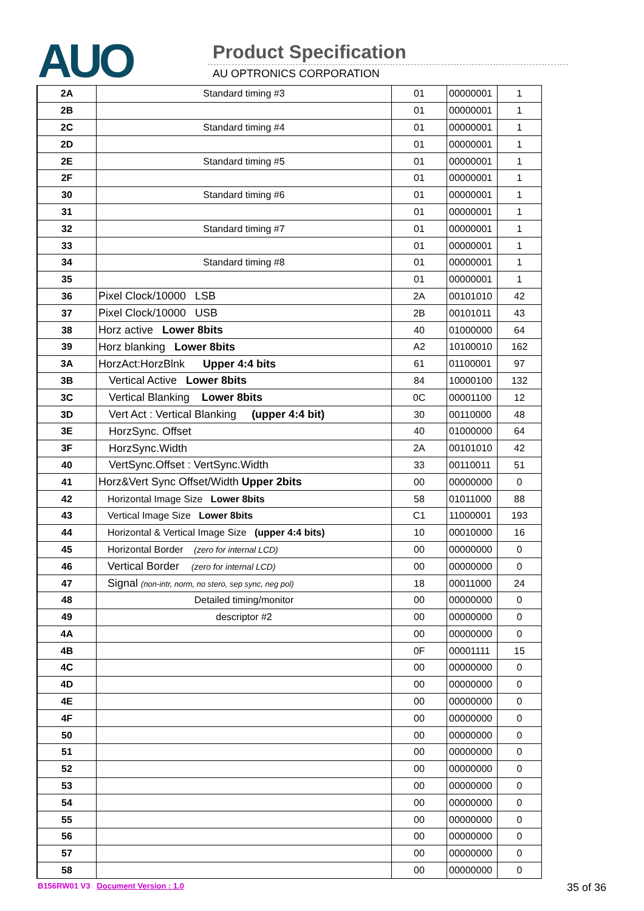AUO Product Specification
AU OPTRONICS CORPORATION
| 2A | Standard timing #3 | 01 | 00000001 | 1 |
| 2B | | 01 | 00000001 | 1 |
| 2C | Standard timing #4 | 01 | 00000001 | 1 |
| 2D | | 01 | 00000001 | 1 |
| 2E | Standard timing #5 | 01 | 00000001 | 1 |
| 2F | | 01 | 00000001 | 1 |
| 30 | Standard timing #6 | 01 | 00000001 | 1 |
| 31 | | 01 | 00000001 | 1 |
| 32 | Standard timing #7 | 01 | 00000001 | 1 |
| 33 | | 01 | 00000001 | 1 |
| 34 | Standard timing #8 | 01 | 00000001 | 1 |
| 35 | | 01 | 00000001 | 1 |
| 36 | Pixel Clock/10000 LSB | 2A | 00101010 | 42 |
| 37 | Pixel Clock/10000 USB | 2B | 00101011 | 43 |
| 38 | Horz active Lower 8bits | 40 | 01000000 | 64 |
| 39 | Horz blanking Lower 8bits | A2 | 10100010 | 162 |
| 3A | HorzAct:HorzBlnk Upper 4:4 bits | 61 | 01100001 | 97 |
| 3B | Vertical Active Lower 8bits | 84 | 10000100 | 132 |
| 3C | Vertical Blanking Lower 8bits | 0C | 00001100 | 12 |
| 3D | Vert Act : Vertical Blanking (upper 4:4 bit) | 30 | 00110000 | 48 |
| 3E | HorzSync. Offset | 40 | 01000000 | 64 |
| 3F | HorzSync.Width | 2A | 00101010 | 42 |
| 40 | VertSync.Offset : VertSync.Width | 33 | 00110011 | 51 |
| 41 | Horz&Vert Sync Offset/Width Upper 2bits | 00 | 00000000 | 0 |
| 42 | Horizontal Image Size Lower 8bits | 58 | 01011000 | 88 |
| 43 | Vertical Image Size Lower 8bits | C1 | 11000001 | 193 |
| 44 | Horizontal & Vertical Image Size (upper 4:4 bits) | 10 | 00010000 | 16 |
| 45 | Horizontal Border (zero for internal LCD) | 00 | 00000000 | 0 |
| 46 | Vertical Border (zero for internal LCD) | 00 | 00000000 | 0 |
| 47 | Signal (non-intr, norm, no stero, sep sync, neg pol) | 18 | 00011000 | 24 |
| 48 | Detailed timing/monitor | 00 | 00000000 | 0 |
| 49 | descriptor #2 | 00 | 00000000 | 0 |
| 4A | | 00 | 00000000 | 0 |
| 4B | | 0F | 00001111 | 15 |
| 4C | | 00 | 00000000 | 0 |
| 4D | | 00 | 00000000 | 0 |
| 4E | | 00 | 00000000 | 0 |
| 4F | | 00 | 00000000 | 0 |
| 50 | | 00 | 00000000 | 0 |
| 51 | | 00 | 00000000 | 0 |
| 52 | | 00 | 00000000 | 0 |
| 53 | | 00 | 00000000 | 0 |
| 54 | | 00 | 00000000 | 0 |
| 55 | | 00 | 00000000 | 0 |
| 56 | | 00 | 00000000 | 0 |
| 57 | | 00 | 00000000 | 0 |
| 58 | | 00 | 00000000 | 0 |
B156RW01 V3 Document Version : 1.0
35 of 36